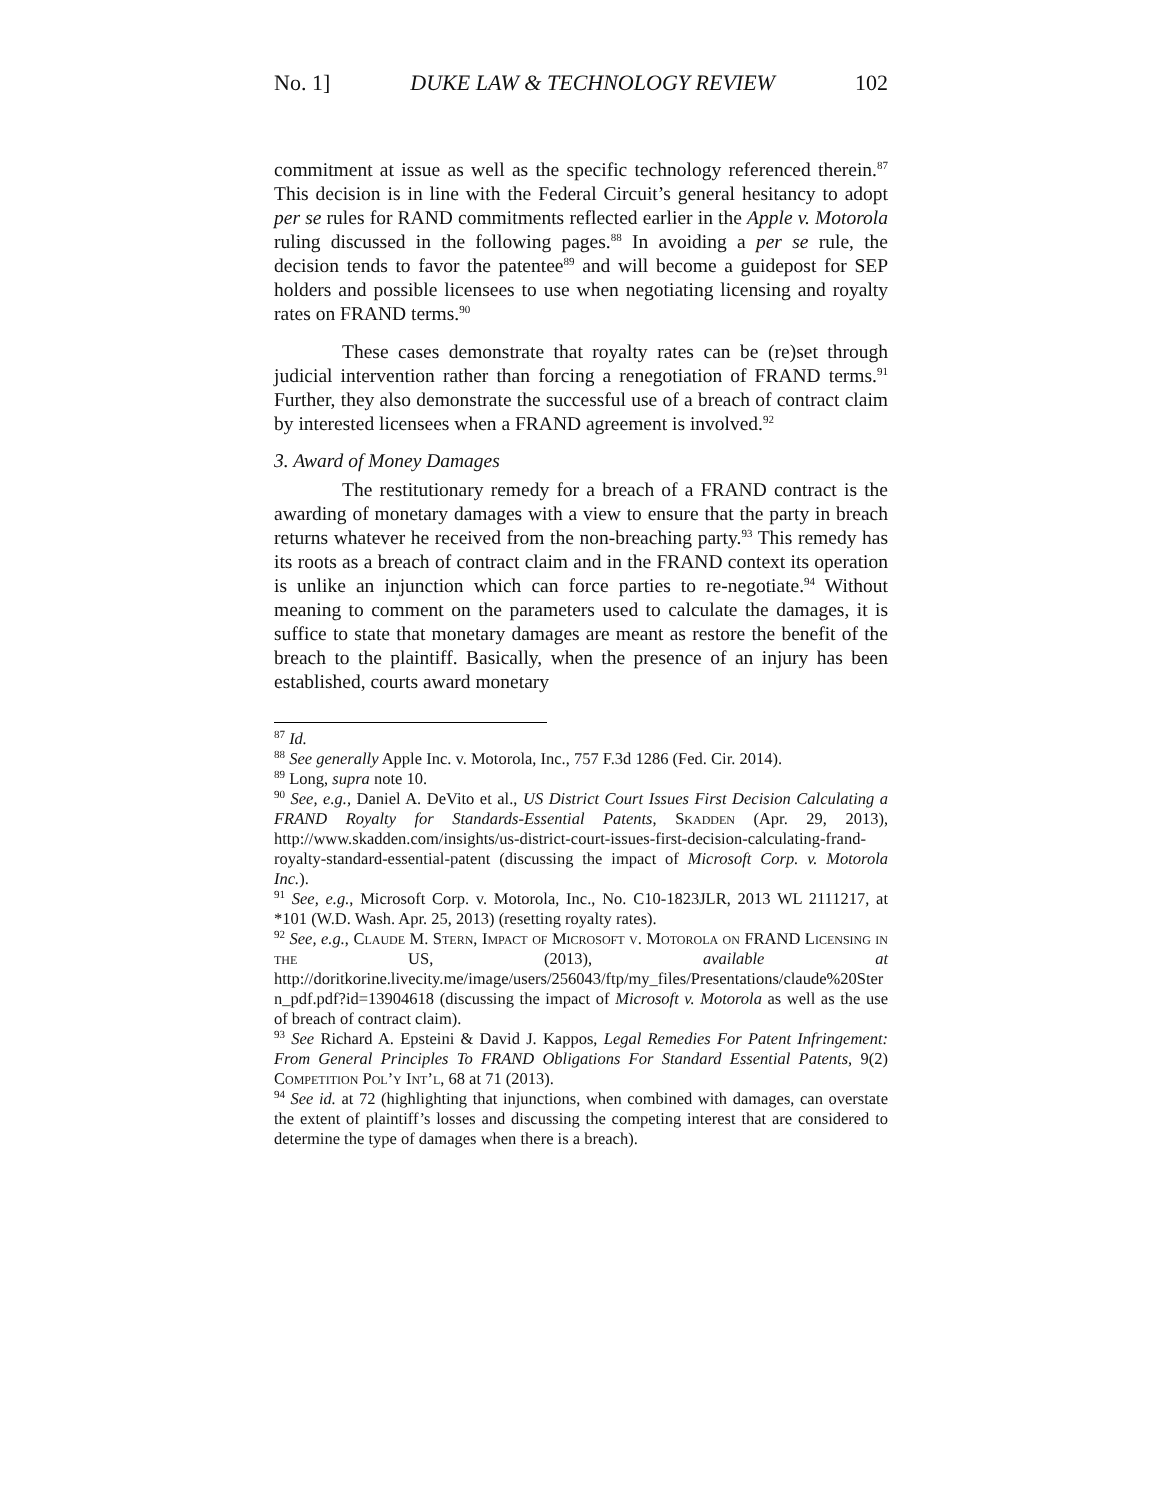No. 1] DUKE LAW & TECHNOLOGY REVIEW 102
commitment at issue as well as the specific technology referenced therein.<sup>87</sup> This decision is in line with the Federal Circuit’s general hesitancy to adopt per se rules for RAND commitments reflected earlier in the Apple v. Motorola ruling discussed in the following pages.<sup>88</sup> In avoiding a per se rule, the decision tends to favor the patentee<sup>89</sup> and will become a guidepost for SEP holders and possible licensees to use when negotiating licensing and royalty rates on FRAND terms.<sup>90</sup>
These cases demonstrate that royalty rates can be (re)set through judicial intervention rather than forcing a renegotiation of FRAND terms.<sup>91</sup> Further, they also demonstrate the successful use of a breach of contract claim by interested licensees when a FRAND agreement is involved.<sup>92</sup>
3. Award of Money Damages
The restitutionary remedy for a breach of a FRAND contract is the awarding of monetary damages with a view to ensure that the party in breach returns whatever he received from the non-breaching party.<sup>93</sup> This remedy has its roots as a breach of contract claim and in the FRAND context its operation is unlike an injunction which can force parties to re-negotiate.<sup>94</sup> Without meaning to comment on the parameters used to calculate the damages, it is suffice to state that monetary damages are meant as restore the benefit of the breach to the plaintiff. Basically, when the presence of an injury has been established, courts award monetary
<sup>87</sup> Id.
<sup>88</sup> See generally Apple Inc. v. Motorola, Inc., 757 F.3d 1286 (Fed. Cir. 2014).
<sup>89</sup> Long, supra note 10.
<sup>90</sup> See, e.g., Daniel A. DeVito et al., US District Court Issues First Decision Calculating a FRAND Royalty for Standards-Essential Patents, Skadden (Apr. 29, 2013), http://www.skadden.com/insights/us-district-court-issues-first-decision-calculating-frand-royalty-standard-essential-patent (discussing the impact of Microsoft Corp. v. Motorola Inc.).
<sup>91</sup> See, e.g., Microsoft Corp. v. Motorola, Inc., No. C10-1823JLR, 2013 WL 2111217, at *101 (W.D. Wash. Apr. 25, 2013) (resetting royalty rates).
<sup>92</sup> See, e.g., Claude M. Stern, Impact of Microsoft v. Motorola on FRAND Licensing in the US, (2013), available at http://doritkorine.livecity.me/image/users/256043/ftp/my_files/Presentations/claude%20Stern_pdf.pdf?id=13904618 (discussing the impact of Microsoft v. Motorola as well as the use of breach of contract claim).
<sup>93</sup> See Richard A. Epsteini & David J. Kappos, Legal Remedies For Patent Infringement: From General Principles To FRAND Obligations For Standard Essential Patents, 9(2) Competition Pol’y Int’l, 68 at 71 (2013).
<sup>94</sup> See id. at 72 (highlighting that injunctions, when combined with damages, can overstate the extent of plaintiff’s losses and discussing the competing interest that are considered to determine the type of damages when there is a breach).